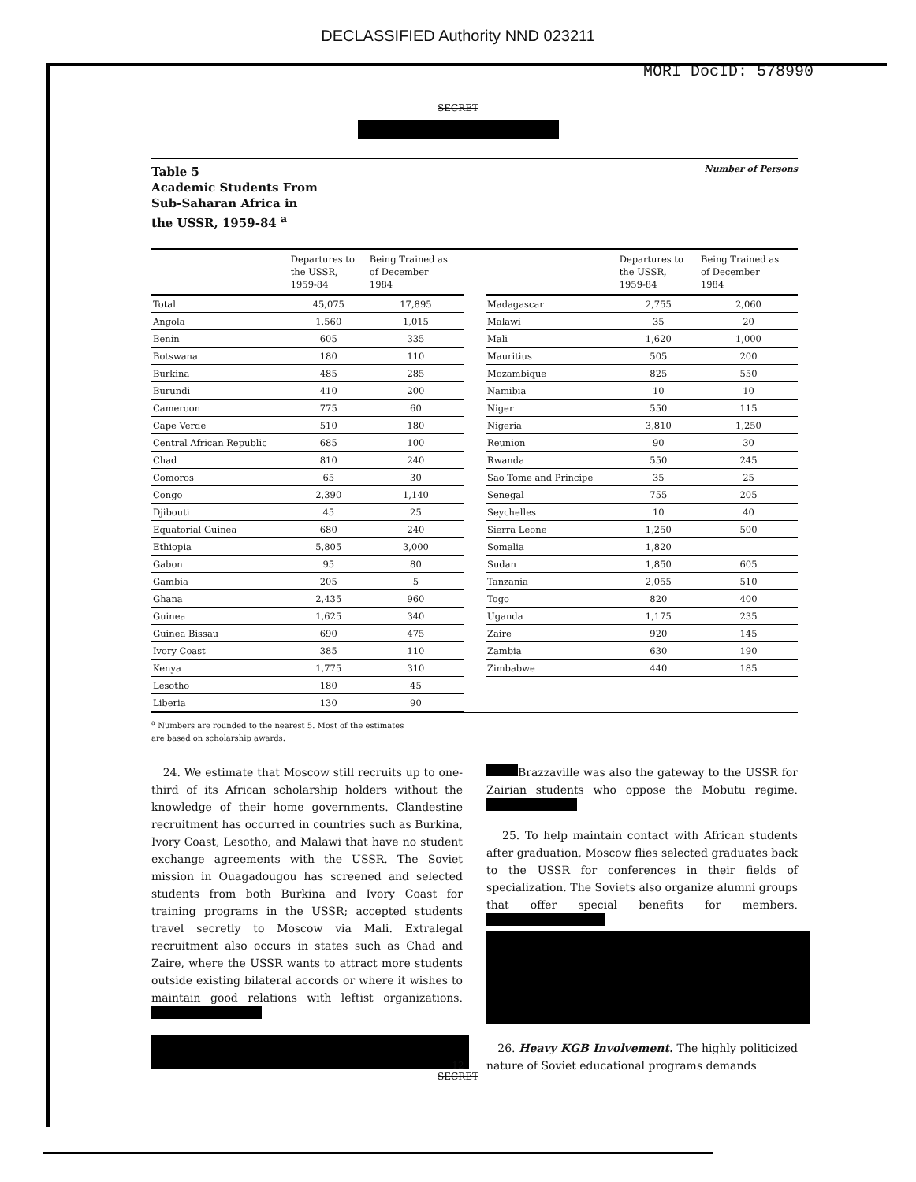DECLASSIFIED Authority NND 023211
MORI DocID: 578990
SECRET
Table 5
Academic Students From
Sub-Saharan Africa in
the USSR, 1959-84 <sup>a</sup>
Number of Persons
| | Departures to the USSR, 1959-84 | Being Trained as of December 1984 |
| --- | --- | --- |
| Total | 45,075 | 17,895 |
| Angola | 1,560 | 1,015 |
| Benin | 605 | 335 |
| Botswana | 180 | 110 |
| Burkina | 485 | 285 |
| Burundi | 410 | 200 |
| Cameroon | 775 | 60 |
| Cape Verde | 510 | 180 |
| Central African Republic | 685 | 100 |
| Chad | 810 | 240 |
| Comoros | 65 | 30 |
| Congo | 2,390 | 1,140 |
| Djibouti | 45 | 25 |
| Equatorial Guinea | 680 | 240 |
| Ethiopia | 5,805 | 3,000 |
| Gabon | 95 | 80 |
| Gambia | 205 | 5 |
| Ghana | 2,435 | 960 |
| Guinea | 1,625 | 340 |
| Guinea Bissau | 690 | 475 |
| Ivory Coast | 385 | 110 |
| Kenya | 1,775 | 310 |
| Lesotho | 180 | 45 |
| Liberia | 130 | 90 |
| | Departures to the USSR, 1959-84 | Being Trained as of December 1984 |
| --- | --- | --- |
| Madagascar | 2,755 | 2,060 |
| Malawi | 35 | 20 |
| Mali | 1,620 | 1,000 |
| Mauritius | 505 | 200 |
| Mozambique | 825 | 550 |
| Namibia | 10 | 10 |
| Niger | 550 | 115 |
| Nigeria | 3,810 | 1,250 |
| Reunion | 90 | 30 |
| Rwanda | 550 | 245 |
| Sao Tome and Principe | 35 | 25 |
| Senegal | 755 | 205 |
| Seychelles | 10 | 40 |
| Sierra Leone | 1,250 | 500 |
| Somalia | 1,820 | |
| Sudan | 1,850 | 605 |
| Tanzania | 2,055 | 510 |
| Togo | 820 | 400 |
| Uganda | 1,175 | 235 |
| Zaire | 920 | 145 |
| Zambia | 630 | 190 |
| Zimbabwe | 440 | 185 |
<sup>a</sup> Numbers are rounded to the nearest 5. Most of the estimates
are based on scholarship awards.
24. We estimate that Moscow still recruits up to one-third of its African scholarship holders without the knowledge of their home governments. Clandestine recruitment has occurred in countries such as Burkina, Ivory Coast, Lesotho, and Malawi that have no student exchange agreements with the USSR. The Soviet mission in Ouagadougou has screened and selected students from both Burkina and Ivory Coast for training programs in the USSR; accepted students travel secretly to Moscow via Mali. Extralegal recruitment also occurs in states such as Chad and Zaire, where the USSR wants to attract more students outside existing bilateral accords or where it wishes to maintain good relations with leftist organizations.
Brazzaville was also the gateway to the USSR for Zairian students who oppose the Mobutu regime.
25. To help maintain contact with African students after graduation, Moscow flies selected graduates back to the USSR for conferences in their fields of specialization. The Soviets also organize alumni groups that offer special benefits for members.
26. Heavy KGB Involvement. The highly politicized nature of Soviet educational programs demands
12
SECRET